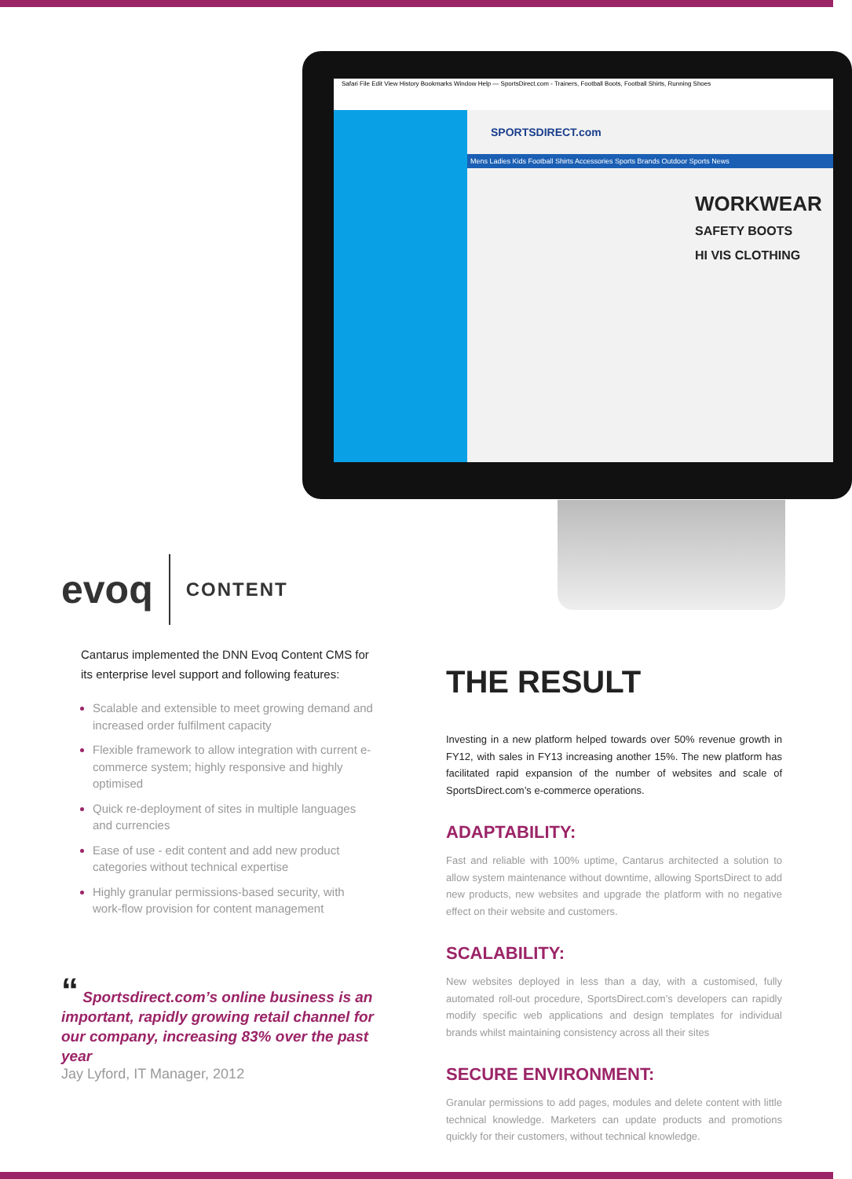Safari File Edit View History Bookmarks Window Help — SportsDirect.com - Trainers, Football Boots, Football Shirts, Running Shoes
SPORTSDIRECT.com
Mens Ladies Kids Football Shirts Accessories Sports Brands Outdoor Sports News
WORKWEAR
SAFETY BOOTS
HI VIS CLOTHING
evoq CONTENT
Cantarus implemented the DNN Evoq Content CMS for its enterprise level support and following features:
Scalable and extensible to meet growing demand and increased order fulfilment capacity
Flexible framework to allow integration with current e-commerce system; highly responsive and highly optimised
Quick re-deployment of sites in multiple languages and currencies
Ease of use - edit content and add new product categories without technical expertise
Highly granular permissions-based security, with work-flow provision for content management
“ Sportsdirect.com’s online business is an important, rapidly growing retail channel for our company, increasing 83% over the past year
Jay Lyford, IT Manager, 2012
THE RESULT
Investing in a new platform helped towards over 50% revenue growth in FY12, with sales in FY13 increasing another 15%. The new platform has facilitated rapid expansion of the number of websites and scale of SportsDirect.com’s e-commerce operations.
ADAPTABILITY:
Fast and reliable with 100% uptime, Cantarus architected a solution to allow system maintenance without downtime, allowing SportsDirect to add new products, new websites and upgrade the platform with no negative effect on their website and customers.
SCALABILITY:
New websites deployed in less than a day, with a customised, fully automated roll-out procedure, SportsDirect.com’s developers can rapidly modify specific web applications and design templates for individual brands whilst maintaining consistency across all their sites
SECURE ENVIRONMENT:
Granular permissions to add pages, modules and delete content with little technical knowledge. Marketers can update products and promotions quickly for their customers, without technical knowledge.